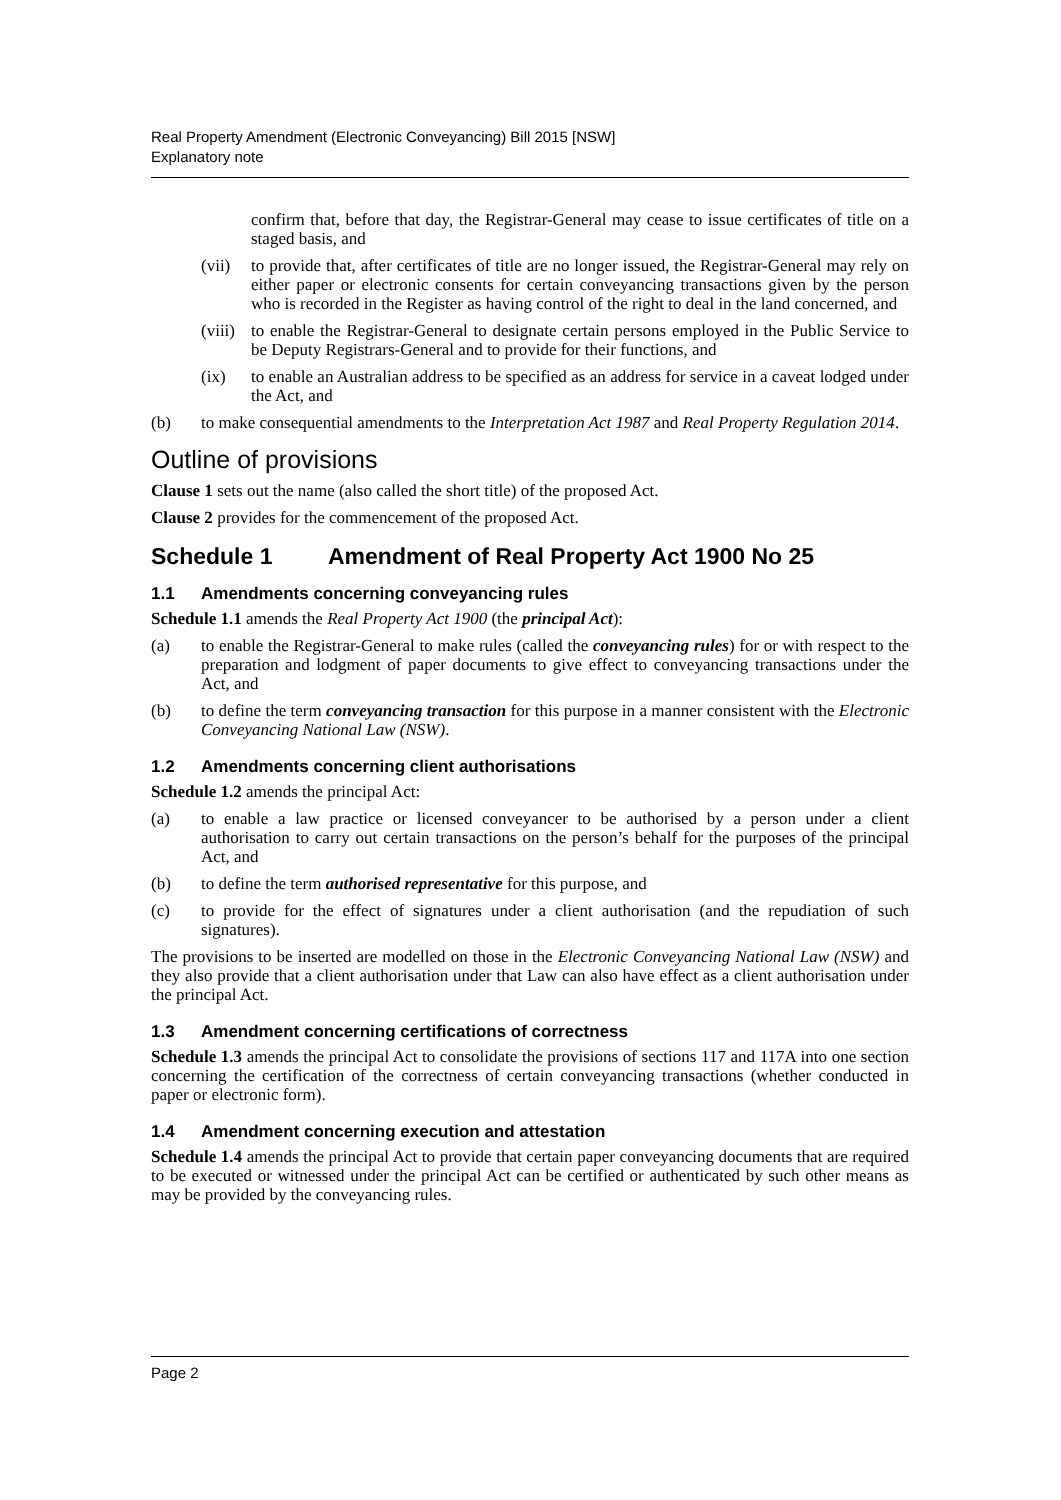Real Property Amendment (Electronic Conveyancing) Bill 2015 [NSW]
Explanatory note
confirm that, before that day, the Registrar-General may cease to issue certificates of title on a staged basis, and
(vii)
to provide that, after certificates of title are no longer issued, the Registrar-General may rely on either paper or electronic consents for certain conveyancing transactions given by the person who is recorded in the Register as having control of the right to deal in the land concerned, and
(viii)
to enable the Registrar-General to designate certain persons employed in the Public Service to be Deputy Registrars-General and to provide for their functions, and
(ix) to enable an Australian address to be specified as an address for service in a caveat lodged under the Act, and
(b) to make consequential amendments to the Interpretation Act 1987 and Real Property Regulation 2014.
Outline of provisions
Clause 1 sets out the name (also called the short title) of the proposed Act.
Clause 2 provides for the commencement of the proposed Act.
Schedule 1 Amendment of Real Property Act 1900 No 25
1.1 Amendments concerning conveyancing rules
Schedule 1.1 amends the Real Property Act 1900 (the principal Act):
(a) to enable the Registrar-General to make rules (called the conveyancing rules) for or with respect to the preparation and lodgment of paper documents to give effect to conveyancing transactions under the Act, and
(b) to define the term conveyancing transaction for this purpose in a manner consistent with the Electronic Conveyancing National Law (NSW).
1.2 Amendments concerning client authorisations
Schedule 1.2 amends the principal Act:
(a) to enable a law practice or licensed conveyancer to be authorised by a person under a client authorisation to carry out certain transactions on the person’s behalf for the purposes of the principal Act, and
(b) to define the term authorised representative for this purpose, and
(c) to provide for the effect of signatures under a client authorisation (and the repudiation of such signatures).
The provisions to be inserted are modelled on those in the Electronic Conveyancing National Law (NSW) and they also provide that a client authorisation under that Law can also have effect as a client authorisation under the principal Act.
1.3 Amendment concerning certifications of correctness
Schedule 1.3 amends the principal Act to consolidate the provisions of sections 117 and 117A into one section concerning the certification of the correctness of certain conveyancing transactions (whether conducted in paper or electronic form).
1.4 Amendment concerning execution and attestation
Schedule 1.4 amends the principal Act to provide that certain paper conveyancing documents that are required to be executed or witnessed under the principal Act can be certified or authenticated by such other means as may be provided by the conveyancing rules.
Page 2